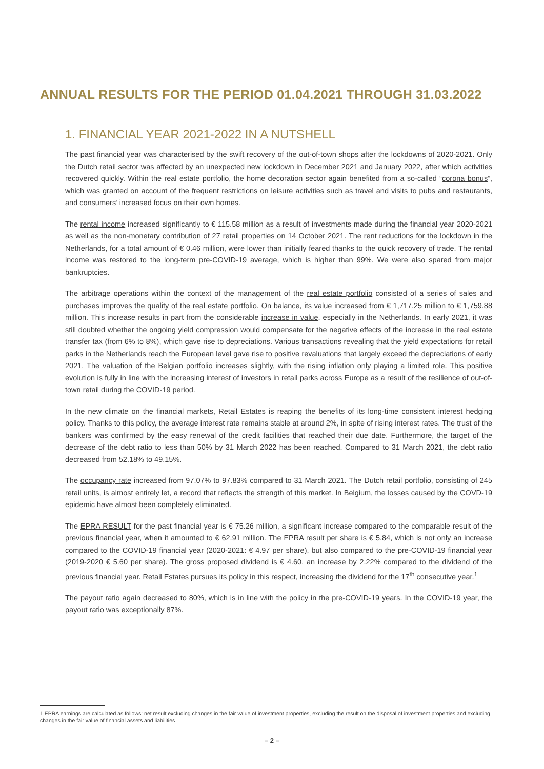ANNUAL RESULTS FOR THE PERIOD 01.04.2021 THROUGH 31.03.2022
1. FINANCIAL YEAR 2021-2022 IN A NUTSHELL
The past financial year was characterised by the swift recovery of the out-of-town shops after the lockdowns of 2020-2021. Only the Dutch retail sector was affected by an unexpected new lockdown in December 2021 and January 2022, after which activities recovered quickly. Within the real estate portfolio, the home decoration sector again benefited from a so-called “corona bonus”, which was granted on account of the frequent restrictions on leisure activities such as travel and visits to pubs and restaurants, and consumers’ increased focus on their own homes.
The rental income increased significantly to € 115.58 million as a result of investments made during the financial year 2020-2021 as well as the non-monetary contribution of 27 retail properties on 14 October 2021. The rent reductions for the lockdown in the Netherlands, for a total amount of € 0.46 million, were lower than initially feared thanks to the quick recovery of trade. The rental income was restored to the long-term pre-COVID-19 average, which is higher than 99%. We were also spared from major bankruptcies.
The arbitrage operations within the context of the management of the real estate portfolio consisted of a series of sales and purchases improves the quality of the real estate portfolio. On balance, its value increased from € 1,717.25 million to € 1,759.88 million. This increase results in part from the considerable increase in value, especially in the Netherlands. In early 2021, it was still doubted whether the ongoing yield compression would compensate for the negative effects of the increase in the real estate transfer tax (from 6% to 8%), which gave rise to depreciations. Various transactions revealing that the yield expectations for retail parks in the Netherlands reach the European level gave rise to positive revaluations that largely exceed the depreciations of early 2021. The valuation of the Belgian portfolio increases slightly, with the rising inflation only playing a limited role. This positive evolution is fully in line with the increasing interest of investors in retail parks across Europe as a result of the resilience of out-of-town retail during the COVID-19 period.
In the new climate on the financial markets, Retail Estates is reaping the benefits of its long-time consistent interest hedging policy. Thanks to this policy, the average interest rate remains stable at around 2%, in spite of rising interest rates. The trust of the bankers was confirmed by the easy renewal of the credit facilities that reached their due date. Furthermore, the target of the decrease of the debt ratio to less than 50% by 31 March 2022 has been reached. Compared to 31 March 2021, the debt ratio decreased from 52.18% to 49.15%.
The occupancy rate increased from 97.07% to 97.83% compared to 31 March 2021. The Dutch retail portfolio, consisting of 245 retail units, is almost entirely let, a record that reflects the strength of this market. In Belgium, the losses caused by the COVD-19 epidemic have almost been completely eliminated.
The EPRA RESULT for the past financial year is € 75.26 million, a significant increase compared to the comparable result of the previous financial year, when it amounted to € 62.91 million. The EPRA result per share is € 5.84, which is not only an increase compared to the COVID-19 financial year (2020-2021: € 4.97 per share), but also compared to the pre-COVID-19 financial year (2019-2020 € 5.60 per share). The gross proposed dividend is € 4.60, an increase by 2.22% compared to the dividend of the previous financial year. Retail Estates pursues its policy in this respect, increasing the dividend for the 17<sup>th</sup> consecutive year.<sup>1</sup>
The payout ratio again decreased to 80%, which is in line with the policy in the pre-COVID-19 years. In the COVID-19 year, the payout ratio was exceptionally 87%.
1 EPRA earnings are calculated as follows: net result excluding changes in the fair value of investment properties, excluding the result on the disposal of investment properties and excluding changes in the fair value of financial assets and liabilities.
– 2 –